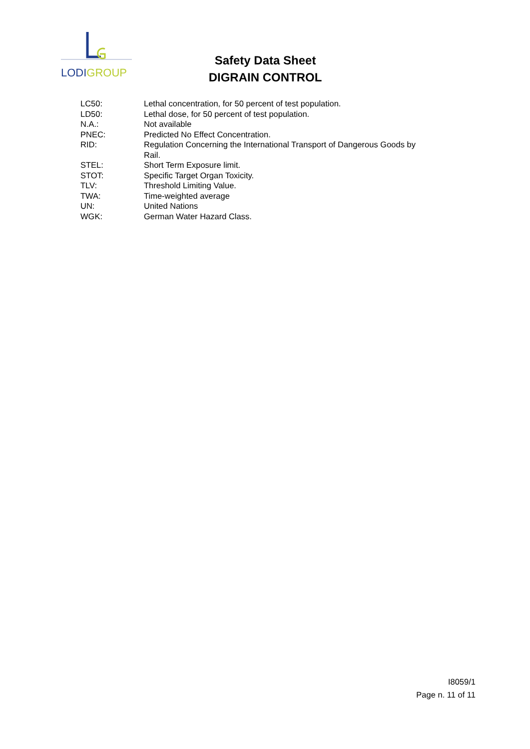LODIGROUP
Safety Data Sheet
DIGRAIN CONTROL
LC50: Lethal concentration, for 50 percent of test population.
LD50: Lethal dose, for 50 percent of test population.
N.A.: Not available
PNEC: Predicted No Effect Concentration.
RID: Regulation Concerning the International Transport of Dangerous Goods by Rail.
STEL: Short Term Exposure limit.
STOT: Specific Target Organ Toxicity.
TLV: Threshold Limiting Value.
TWA: Time-weighted average
UN: United Nations
WGK: German Water Hazard Class.
I8059/1
Page n. 11 of 11